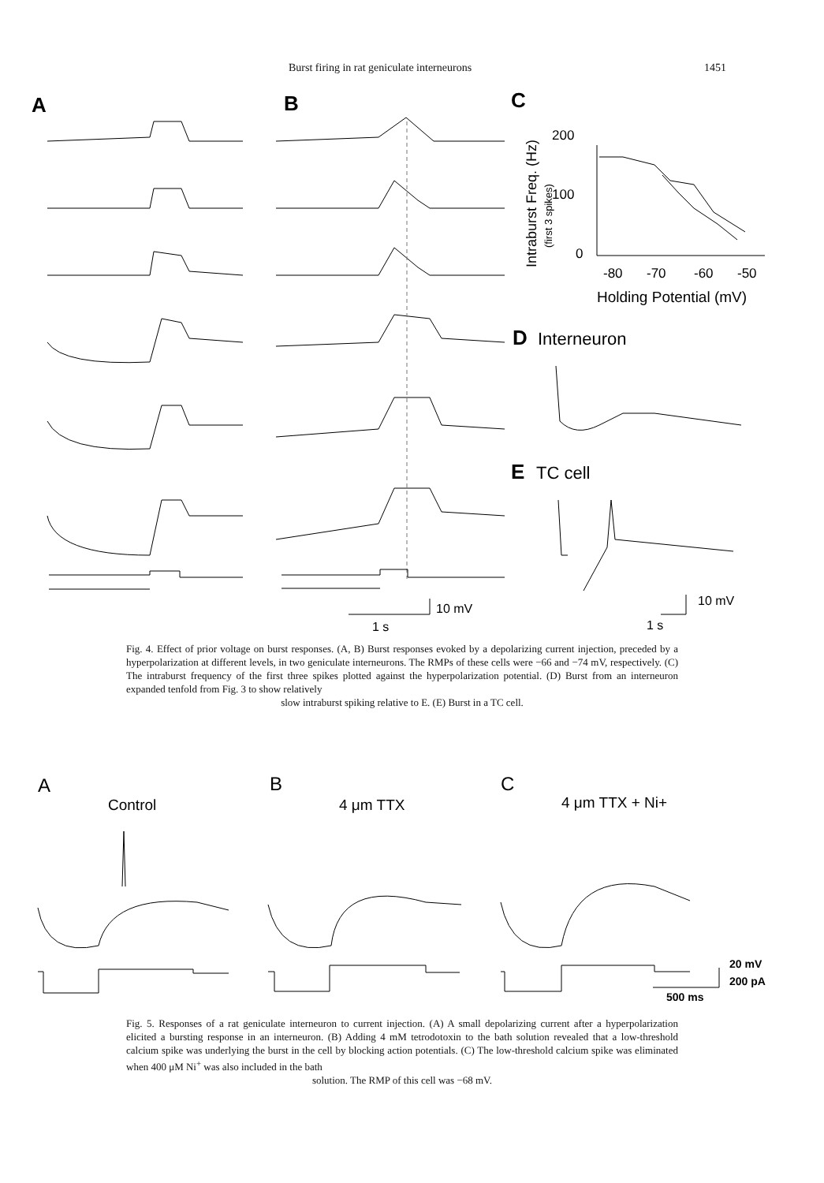Burst firing in rat geniculate interneurons 1451
A
B
C
200
100
0
-80
-70
-60
-50
Holding Potential (mV)
Intraburst Freq. (Hz)
(first 3 spikes)
D
Interneuron
E
TC cell
10 mV
10 mV
1 s
1 s
Fig. 4. Effect of prior voltage on burst responses. (A, B) Burst responses evoked by a depolarizing current injection, preceded by a hyperpolarization at different levels, in two geniculate interneurons. The RMPs of these cells were −66 and −74 mV, respectively. (C) The intraburst frequency of the first three spikes plotted against the hyperpolarization potential. (D) Burst from an interneuron expanded tenfold from Fig. 3 to show relatively
slow intraburst spiking relative to E. (E) Burst in a TC cell.
A
B
C
Control
4 μm TTX
4 μm TTX + Ni+
20 mV
200 pA
500 ms
Fig. 5. Responses of a rat geniculate interneuron to current injection. (A) A small depolarizing current after a hyperpolarization elicited a bursting response in an interneuron. (B) Adding 4 mM tetrodotoxin to the bath solution revealed that a low-threshold calcium spike was underlying the burst in the cell by blocking action potentials. (C) The low-threshold calcium spike was eliminated when 400 μM Ni<sup>+</sup> was also included in the bath
solution. The RMP of this cell was −68 mV.